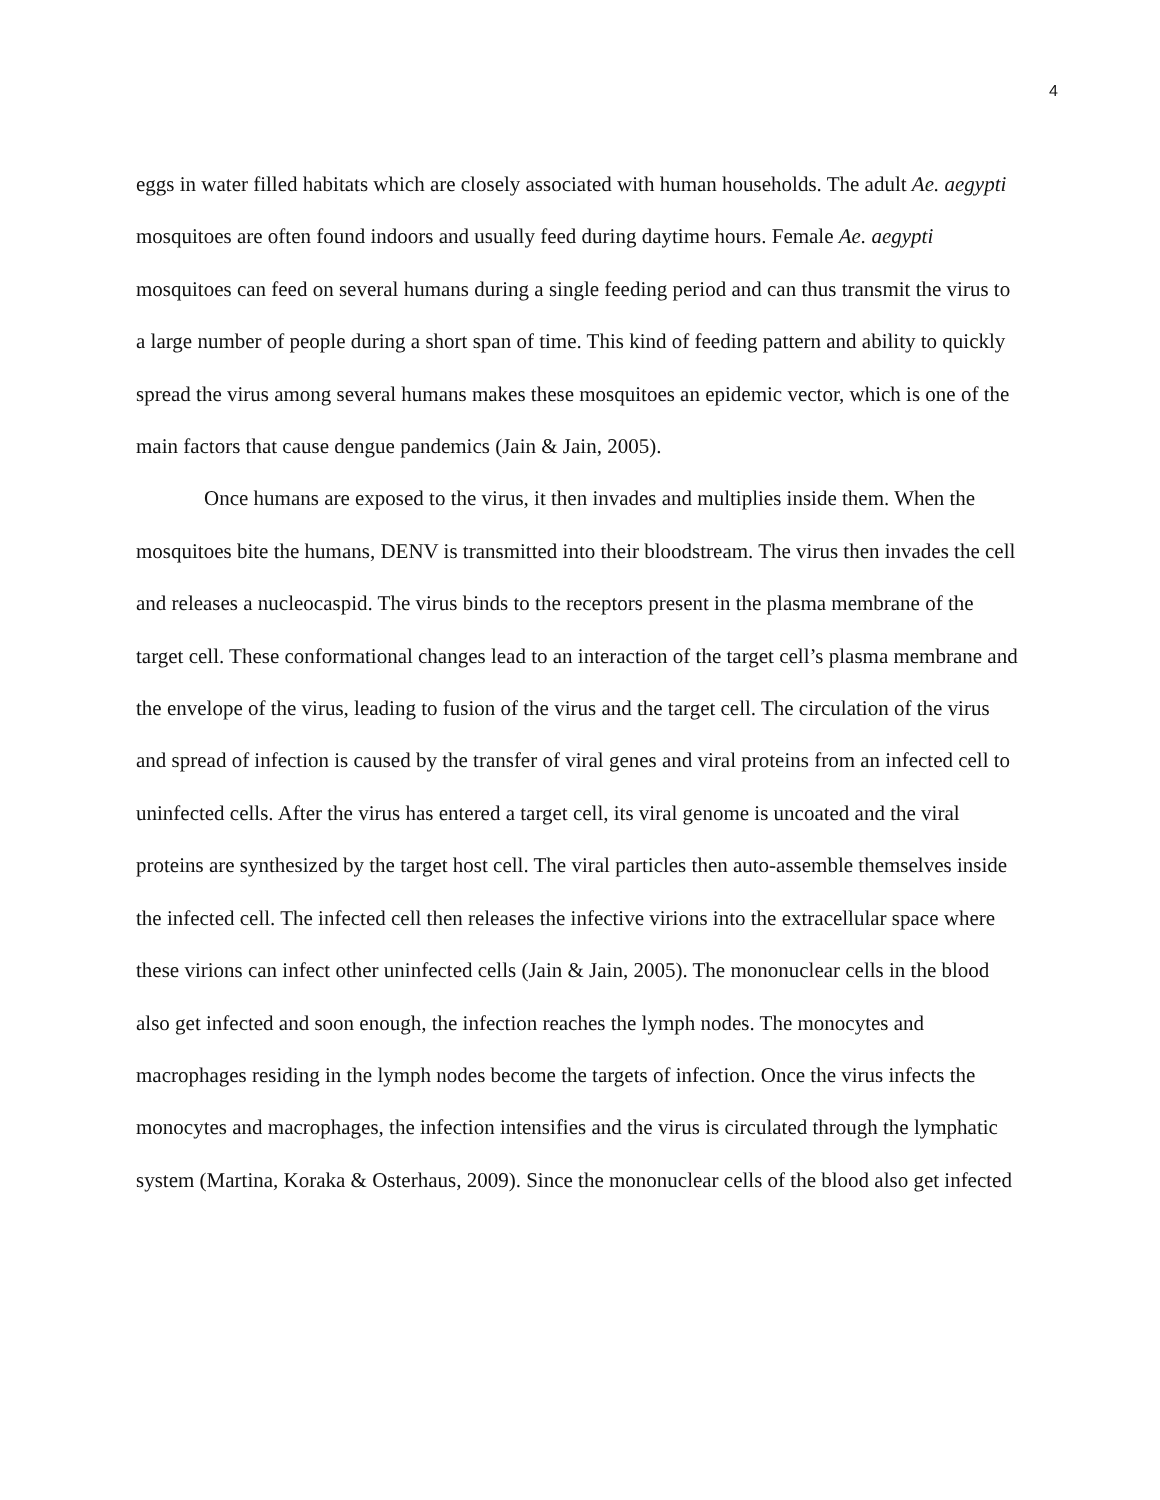4
eggs in water filled habitats which are closely associated with human households. The adult Ae. aegypti mosquitoes are often found indoors and usually feed during daytime hours. Female Ae. aegypti mosquitoes can feed on several humans during a single feeding period and can thus transmit the virus to a large number of people during a short span of time. This kind of feeding pattern and ability to quickly spread the virus among several humans makes these mosquitoes an epidemic vector, which is one of the main factors that cause dengue pandemics (Jain & Jain, 2005).
Once humans are exposed to the virus, it then invades and multiplies inside them. When the mosquitoes bite the humans, DENV is transmitted into their bloodstream. The virus then invades the cell and releases a nucleocaspid. The virus binds to the receptors present in the plasma membrane of the target cell. These conformational changes lead to an interaction of the target cell’s plasma membrane and the envelope of the virus, leading to fusion of the virus and the target cell. The circulation of the virus and spread of infection is caused by the transfer of viral genes and viral proteins from an infected cell to uninfected cells. After the virus has entered a target cell, its viral genome is uncoated and the viral proteins are synthesized by the target host cell. The viral particles then auto-assemble themselves inside the infected cell. The infected cell then releases the infective virions into the extracellular space where these virions can infect other uninfected cells (Jain & Jain, 2005). The mononuclear cells in the blood also get infected and soon enough, the infection reaches the lymph nodes. The monocytes and macrophages residing in the lymph nodes become the targets of infection. Once the virus infects the monocytes and macrophages, the infection intensifies and the virus is circulated through the lymphatic system (Martina, Koraka & Osterhaus, 2009). Since the mononuclear cells of the blood also get infected